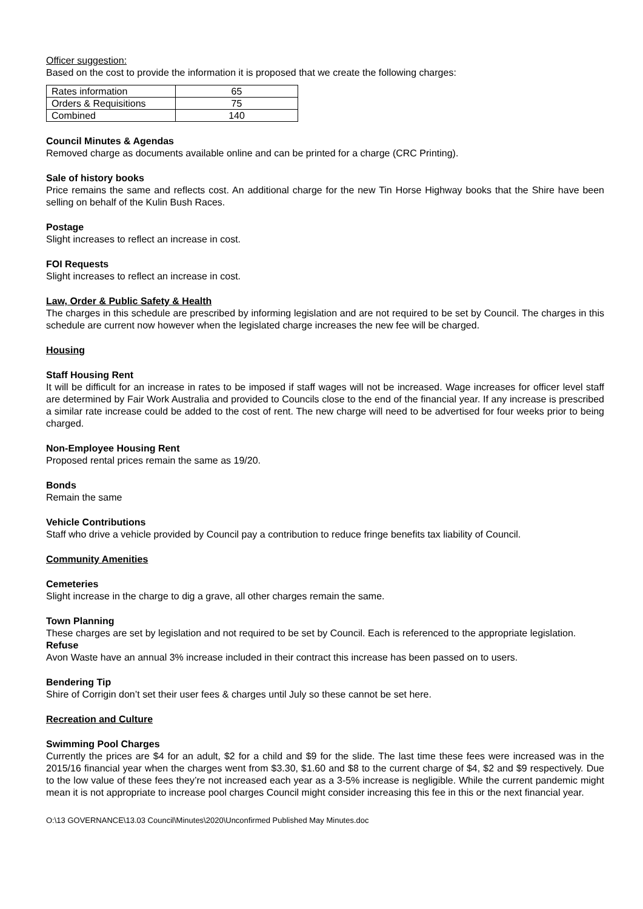Officer suggestion:
Based on the cost to provide the information it is proposed that we create the following charges:
| Rates information | 65 |
| Orders & Requisitions | 75 |
| Combined | 140 |
Council Minutes & Agendas
Removed charge as documents available online and can be printed for a charge (CRC Printing).
Sale of history books
Price remains the same and reflects cost. An additional charge for the new Tin Horse Highway books that the Shire have been selling on behalf of the Kulin Bush Races.
Postage
Slight increases to reflect an increase in cost.
FOI Requests
Slight increases to reflect an increase in cost.
Law, Order & Public Safety & Health
The charges in this schedule are prescribed by informing legislation and are not required to be set by Council. The charges in this schedule are current now however when the legislated charge increases the new fee will be charged.
Housing
Staff Housing Rent
It will be difficult for an increase in rates to be imposed if staff wages will not be increased. Wage increases for officer level staff are determined by Fair Work Australia and provided to Councils close to the end of the financial year. If any increase is prescribed a similar rate increase could be added to the cost of rent. The new charge will need to be advertised for four weeks prior to being charged.
Non-Employee Housing Rent
Proposed rental prices remain the same as 19/20.
Bonds
Remain the same
Vehicle Contributions
Staff who drive a vehicle provided by Council pay a contribution to reduce fringe benefits tax liability of Council.
Community Amenities
Cemeteries
Slight increase in the charge to dig a grave, all other charges remain the same.
Town Planning
These charges are set by legislation and not required to be set by Council. Each is referenced to the appropriate legislation.
Refuse
Avon Waste have an annual 3% increase included in their contract this increase has been passed on to users.
Bendering Tip
Shire of Corrigin don’t set their user fees & charges until July so these cannot be set here.
Recreation and Culture
Swimming Pool Charges
Currently the prices are $4 for an adult, $2 for a child and $9 for the slide. The last time these fees were increased was in the 2015/16 financial year when the charges went from $3.30, $1.60 and $8 to the current charge of $4, $2 and $9 respectively. Due to the low value of these fees they’re not increased each year as a 3-5% increase is negligible. While the current pandemic might mean it is not appropriate to increase pool charges Council might consider increasing this fee in this or the next financial year.
O:\13 GOVERNANCE\13.03 Council\Minutes\2020\Unconfirmed Published May Minutes.doc